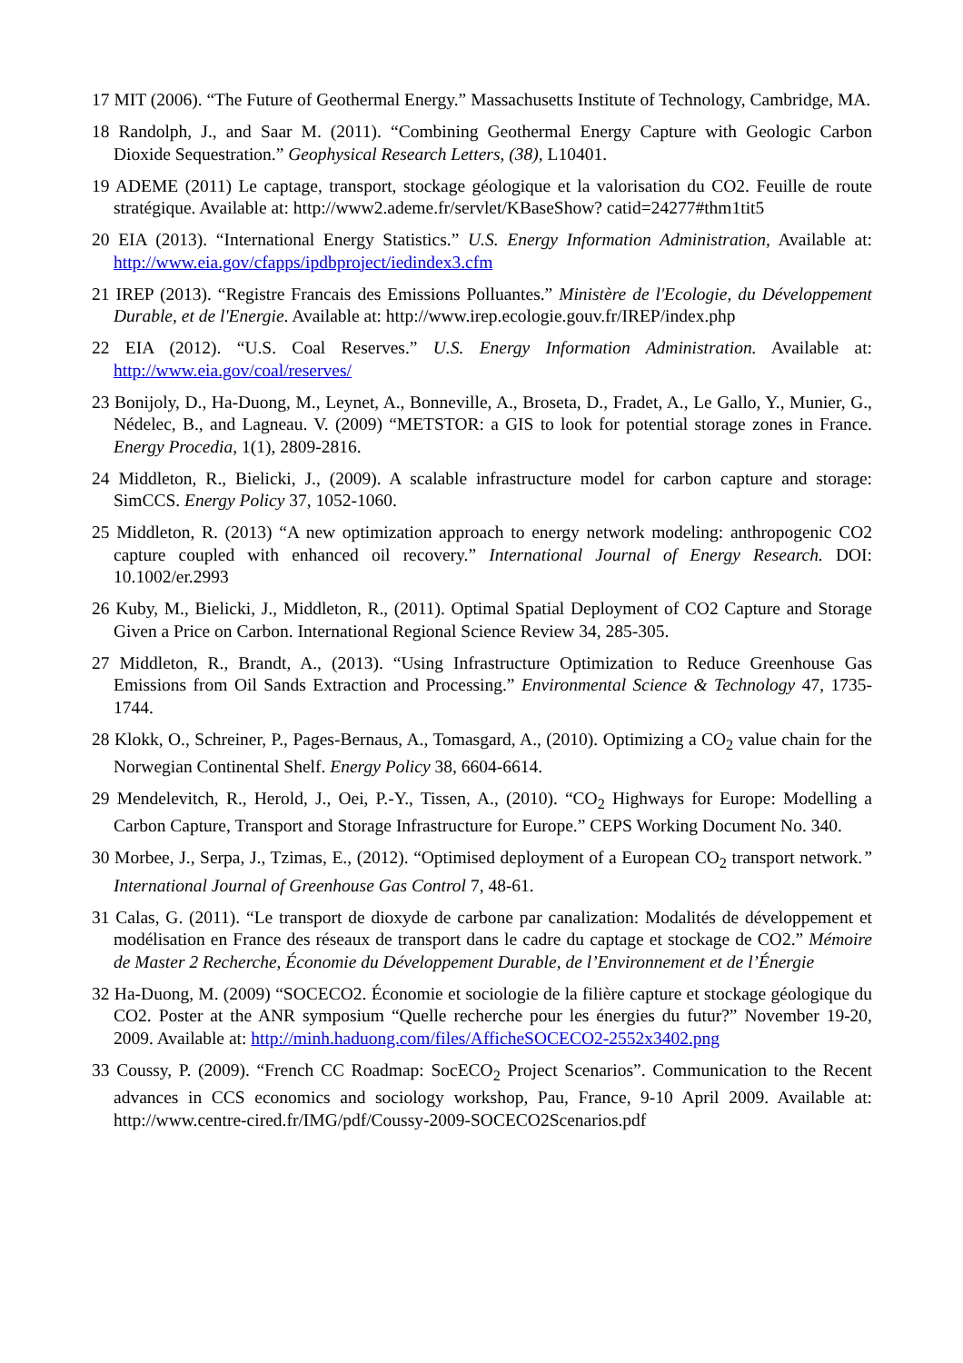17 MIT (2006). “The Future of Geothermal Energy.” Massachusetts Institute of Technology, Cambridge, MA.
18 Randolph, J., and Saar M. (2011). “Combining Geothermal Energy Capture with Geologic Carbon Dioxide Sequestration.” Geophysical Research Letters, (38), L10401.
19 ADEME (2011) Le captage, transport, stockage géologique et la valorisation du CO2. Feuille de route stratégique. Available at: http://www2.ademe.fr/servlet/KBaseShow? catid=24277#thm1tit5
20 EIA (2013). “International Energy Statistics.” U.S. Energy Information Administration, Available at: http://www.eia.gov/cfapps/ipdbproject/iedindex3.cfm
21 IREP (2013). “Registre Francais des Emissions Polluantes.” Ministère de l'Ecologie, du Développement Durable, et de l'Energie. Available at: http://www.irep.ecologie.gouv.fr/IREP/index.php
22 EIA (2012). “U.S. Coal Reserves.” U.S. Energy Information Administration. Available at: http://www.eia.gov/coal/reserves/
23 Bonijoly, D., Ha-Duong, M., Leynet, A., Bonneville, A., Broseta, D., Fradet, A., Le Gallo, Y., Munier, G., Nédelec, B., and Lagneau. V. (2009) “METSTOR: a GIS to look for potential storage zones in France. Energy Procedia, 1(1), 2809-2816.
24 Middleton, R., Bielicki, J., (2009). A scalable infrastructure model for carbon capture and storage: SimCCS. Energy Policy 37, 1052-1060.
25 Middleton, R. (2013) “A new optimization approach to energy network modeling: anthropogenic CO2 capture coupled with enhanced oil recovery.” International Journal of Energy Research. DOI: 10.1002/er.2993
26 Kuby, M., Bielicki, J., Middleton, R., (2011). Optimal Spatial Deployment of CO2 Capture and Storage Given a Price on Carbon. International Regional Science Review 34, 285-305.
27 Middleton, R., Brandt, A., (2013). “Using Infrastructure Optimization to Reduce Greenhouse Gas Emissions from Oil Sands Extraction and Processing.” Environmental Science & Technology 47, 1735-1744.
28 Klokk, O., Schreiner, P., Pages-Bernaus, A., Tomasgard, A., (2010). Optimizing a CO<sub>2</sub> value chain for the Norwegian Continental Shelf. Energy Policy 38, 6604-6614.
29 Mendelevitch, R., Herold, J., Oei, P.-Y., Tissen, A., (2010). “CO<sub>2</sub> Highways for Europe: Modelling a Carbon Capture, Transport and Storage Infrastructure for Europe.” CEPS Working Document No. 340.
30 Morbee, J., Serpa, J., Tzimas, E., (2012). “Optimised deployment of a European CO<sub>2</sub> transport network.” International Journal of Greenhouse Gas Control 7, 48-61.
31 Calas, G. (2011). “Le transport de dioxyde de carbone par canalization: Modalités de développement et modélisation en France des réseaux de transport dans le cadre du captage et stockage de CO2.” Mémoire de Master 2 Recherche, Économie du Développement Durable, de l’Environnement et de l’Énergie
32 Ha-Duong, M. (2009) “SOCECO2. Économie et sociologie de la filière capture et stockage géologique du CO2. Poster at the ANR symposium “Quelle recherche pour les énergies du futur?” November 19-20, 2009. Available at: http://minh.haduong.com/files/AfficheSOCECO2-2552x3402.png
33 Coussy, P. (2009). “French CC Roadmap: SocECO<sub>2</sub> Project Scenarios”. Communication to the Recent advances in CCS economics and sociology workshop, Pau, France, 9-10 April 2009. Available at: http://www.centre-cired.fr/IMG/pdf/Coussy-2009-SOCECO2Scenarios.pdf